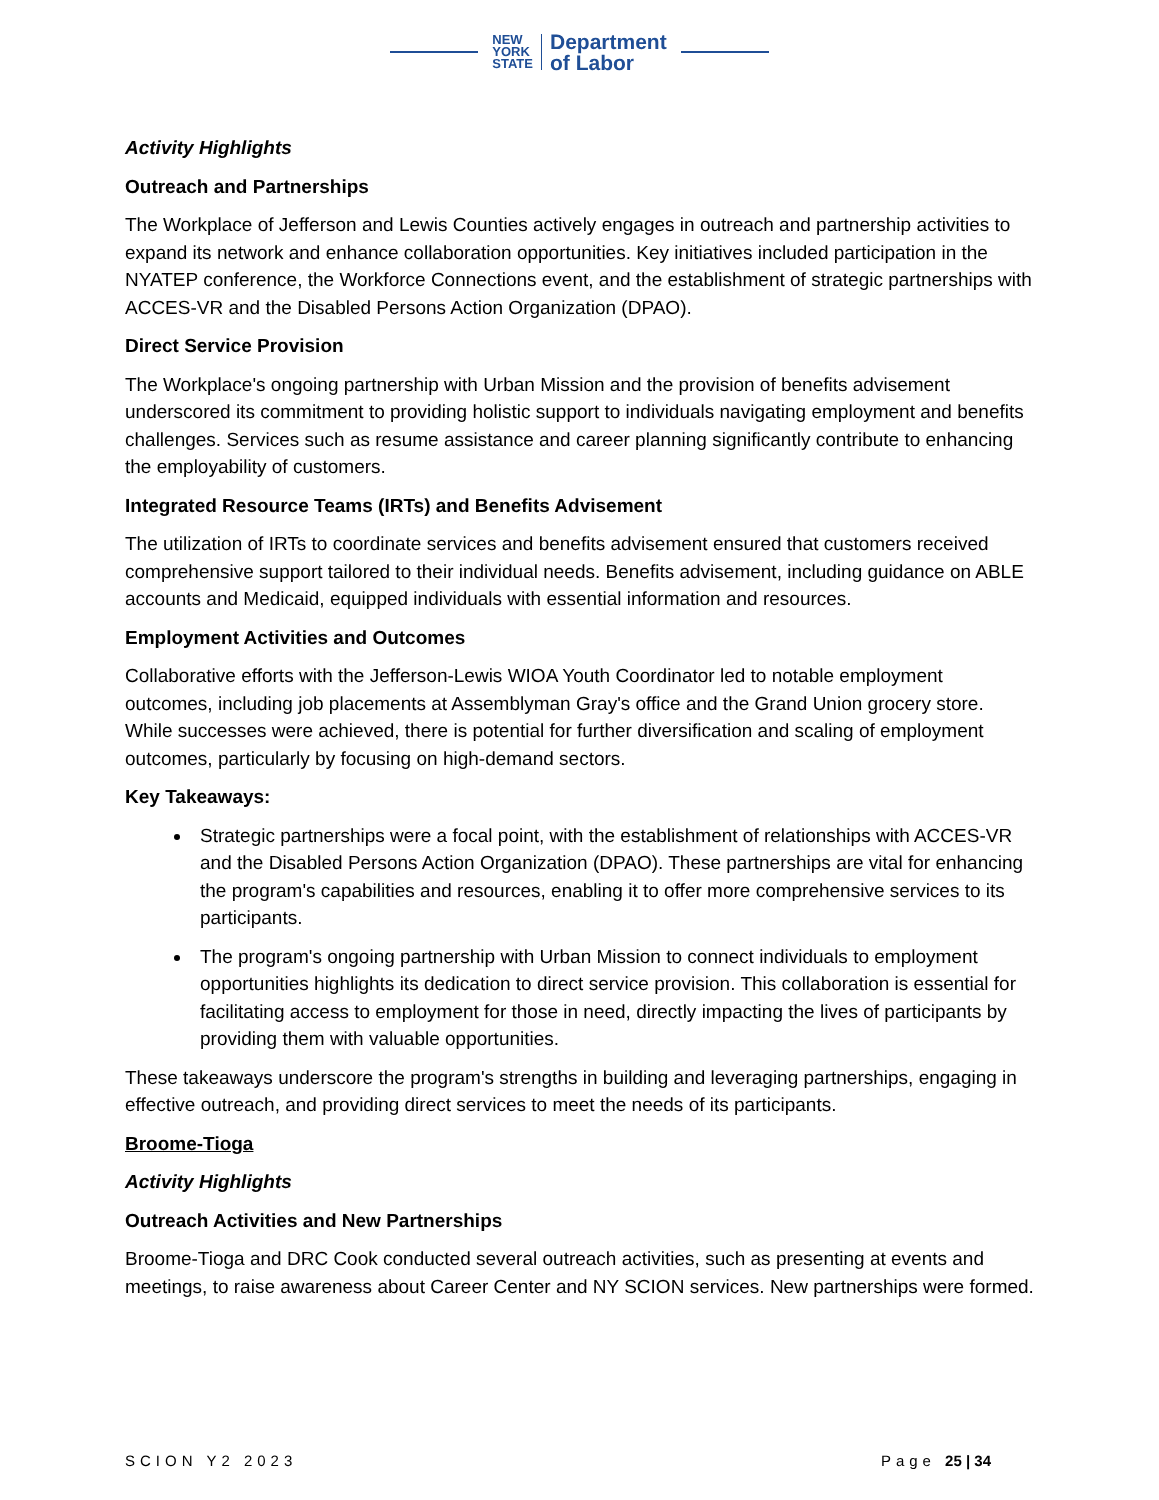NEW
YORK
STATE
Department
of Labor
Activity Highlights
Outreach and Partnerships
The Workplace of Jefferson and Lewis Counties actively engages in outreach and partnership activities to expand its network and enhance collaboration opportunities. Key initiatives included participation in the NYATEP conference, the Workforce Connections event, and the establishment of strategic partnerships with ACCES-VR and the Disabled Persons Action Organization (DPAO).
Direct Service Provision
The Workplace's ongoing partnership with Urban Mission and the provision of benefits advisement underscored its commitment to providing holistic support to individuals navigating employment and benefits challenges. Services such as resume assistance and career planning significantly contribute to enhancing the employability of customers.
Integrated Resource Teams (IRTs) and Benefits Advisement
The utilization of IRTs to coordinate services and benefits advisement ensured that customers received comprehensive support tailored to their individual needs. Benefits advisement, including guidance on ABLE accounts and Medicaid, equipped individuals with essential information and resources.
Employment Activities and Outcomes
Collaborative efforts with the Jefferson-Lewis WIOA Youth Coordinator led to notable employment outcomes, including job placements at Assemblyman Gray's office and the Grand Union grocery store. While successes were achieved, there is potential for further diversification and scaling of employment outcomes, particularly by focusing on high-demand sectors.
Key Takeaways:
Strategic partnerships were a focal point, with the establishment of relationships with ACCES-VR and the Disabled Persons Action Organization (DPAO). These partnerships are vital for enhancing the program's capabilities and resources, enabling it to offer more comprehensive services to its participants.
The program's ongoing partnership with Urban Mission to connect individuals to employment opportunities highlights its dedication to direct service provision. This collaboration is essential for facilitating access to employment for those in need, directly impacting the lives of participants by providing them with valuable opportunities.
These takeaways underscore the program's strengths in building and leveraging partnerships, engaging in effective outreach, and providing direct services to meet the needs of its participants.
Broome-Tioga
Activity Highlights
Outreach Activities and New Partnerships
Broome-Tioga and DRC Cook conducted several outreach activities, such as presenting at events and meetings, to raise awareness about Career Center and NY SCION services. New partnerships were formed.
SCION Y2 2023 Page 25 | 34